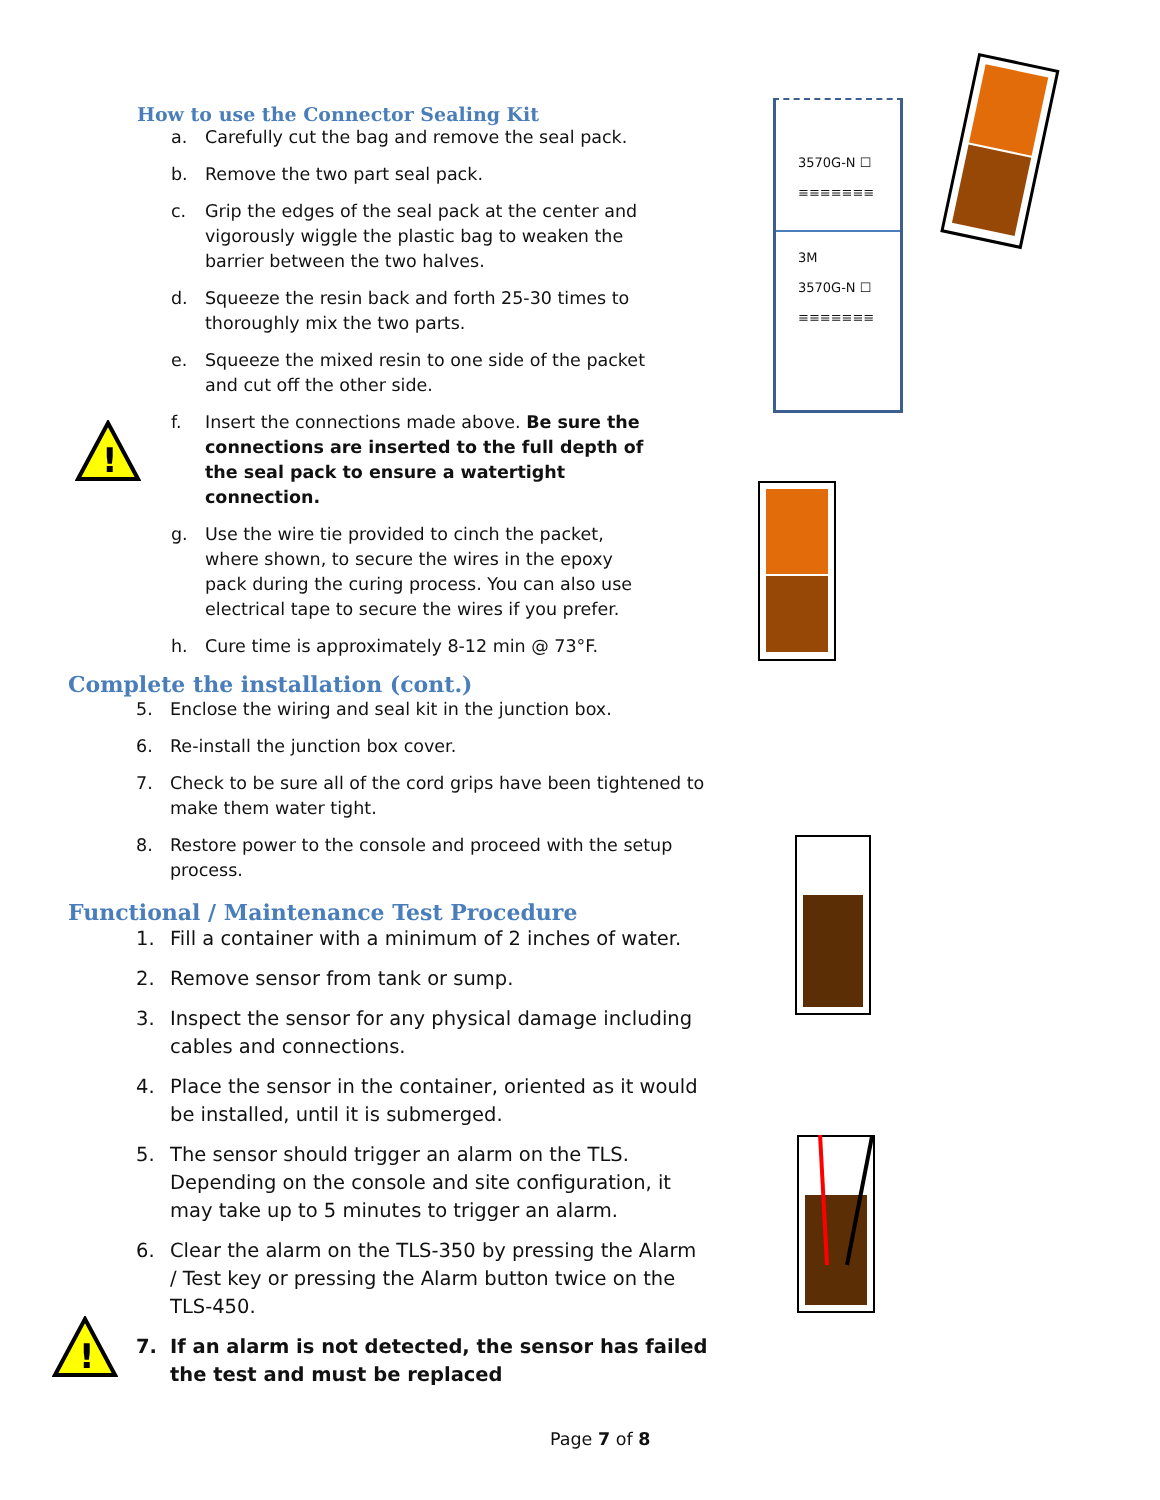3570G-N ☐
≡≡≡≡≡≡≡
3M
3570G-N ☐
≡≡≡≡≡≡≡
!
!
How to use the Connector Sealing Kit
a. Carefully cut the bag and remove the seal pack.
b. Remove the two part seal pack.
c. Grip the edges of the seal pack at the center and vigorously wiggle the plastic bag to weaken the barrier between the two halves.
d. Squeeze the resin back and forth 25-30 times to thoroughly mix the two parts.
e. Squeeze the mixed resin to one side of the packet and cut off the other side.
f. Insert the connections made above. Be sure the connections are inserted to the full depth of the seal pack to ensure a watertight connection.
g. Use the wire tie provided to cinch the packet, where shown, to secure the wires in the epoxy pack during the curing process. You can also use electrical tape to secure the wires if you prefer.
h. Cure time is approximately 8-12 min @ 73°F.
Complete the installation (cont.)
5. Enclose the wiring and seal kit in the junction box.
6. Re-install the junction box cover.
7. Check to be sure all of the cord grips have been tightened to make them water tight.
8. Restore power to the console and proceed with the setup process.
Functional / Maintenance Test Procedure
1. Fill a container with a minimum of 2 inches of water.
2. Remove sensor from tank or sump.
3. Inspect the sensor for any physical damage including cables and connections.
4. Place the sensor in the container, oriented as it would be installed, until it is submerged.
5. The sensor should trigger an alarm on the TLS. Depending on the console and site configuration, it may take up to 5 minutes to trigger an alarm.
6. Clear the alarm on the TLS-350 by pressing the Alarm / Test key or pressing the Alarm button twice on the TLS-450.
7. If an alarm is not detected, the sensor has failed the test and must be replaced
Page 7 of 8